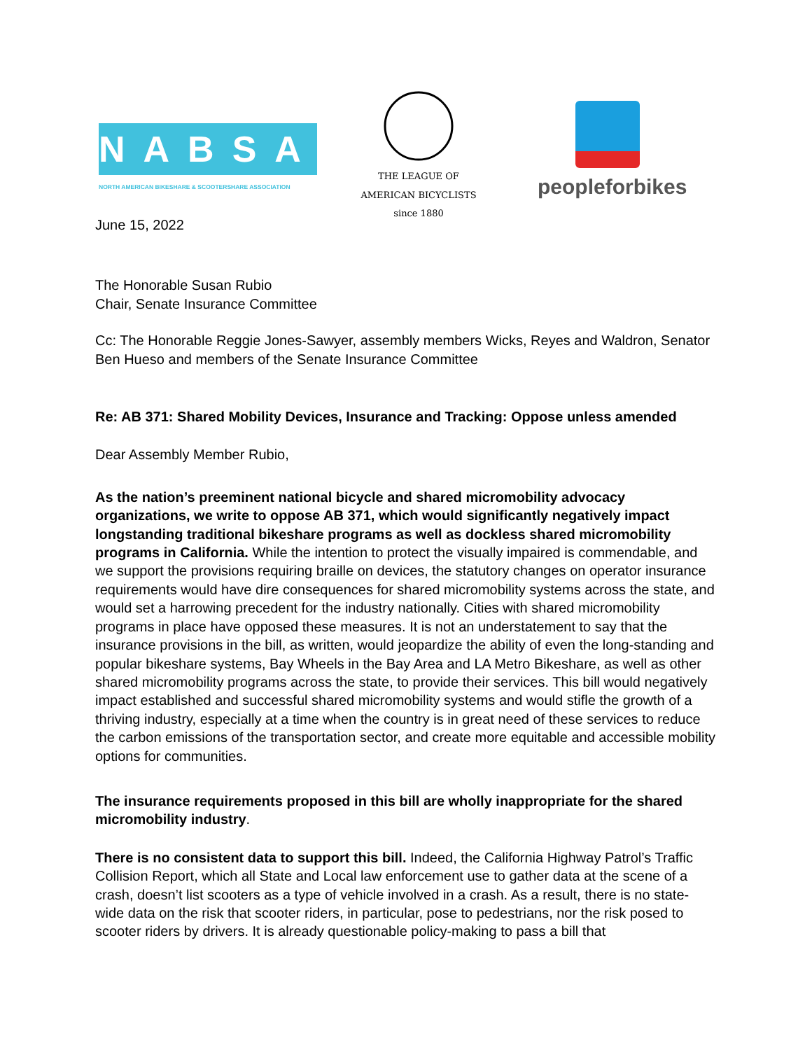NABSA
NORTH AMERICAN BIKESHARE & SCOOTERSHARE ASSOCIATION
THE LEAGUE OF AMERICAN BICYCLISTS since 1880
peopleforbikes
June 15, 2022
The Honorable Susan Rubio
Chair, Senate Insurance Committee
Cc: The Honorable Reggie Jones-Sawyer, assembly members Wicks, Reyes and Waldron, Senator Ben Hueso and members of the Senate Insurance Committee
Re: AB 371: Shared Mobility Devices, Insurance and Tracking: Oppose unless amended
Dear Assembly Member Rubio,
As the nation’s preeminent national bicycle and shared micromobility advocacy organizations, we write to oppose AB 371, which would significantly negatively impact longstanding traditional bikeshare programs as well as dockless shared micromobility programs in California. While the intention to protect the visually impaired is commendable, and we support the provisions requiring braille on devices, the statutory changes on operator insurance requirements would have dire consequences for shared micromobility systems across the state, and would set a harrowing precedent for the industry nationally. Cities with shared micromobility programs in place have opposed these measures. It is not an understatement to say that the insurance provisions in the bill, as written, would jeopardize the ability of even the long-standing and popular bikeshare systems, Bay Wheels in the Bay Area and LA Metro Bikeshare, as well as other shared micromobility programs across the state, to provide their services. This bill would negatively impact established and successful shared micromobility systems and would stifle the growth of a thriving industry, especially at a time when the country is in great need of these services to reduce the carbon emissions of the transportation sector, and create more equitable and accessible mobility options for communities.
The insurance requirements proposed in this bill are wholly inappropriate for the shared micromobility industry.
There is no consistent data to support this bill. Indeed, the California Highway Patrol’s Traffic Collision Report, which all State and Local law enforcement use to gather data at the scene of a crash, doesn’t list scooters as a type of vehicle involved in a crash. As a result, there is no state-wide data on the risk that scooter riders, in particular, pose to pedestrians, nor the risk posed to scooter riders by drivers. It is already questionable policy-making to pass a bill that